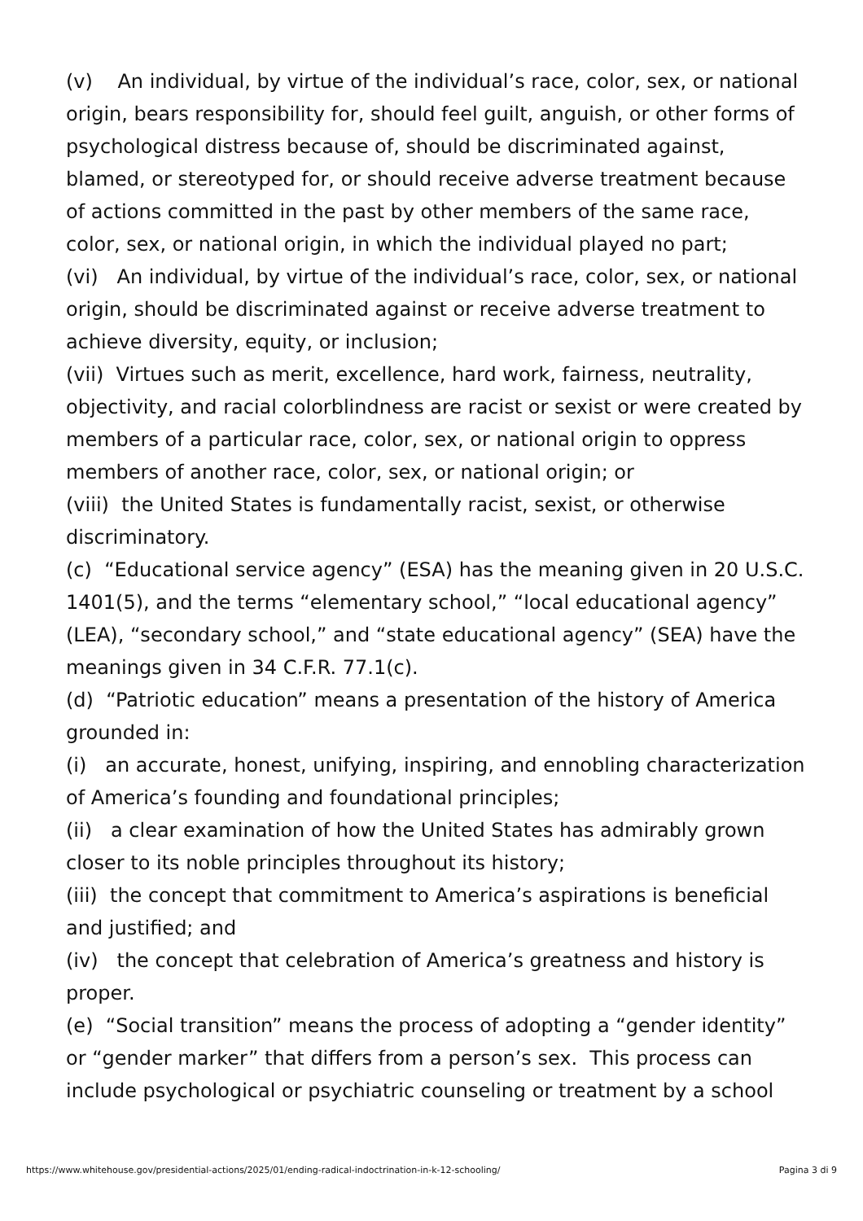(v) An individual, by virtue of the individual’s race, color, sex, or national origin, bears responsibility for, should feel guilt, anguish, or other forms of psychological distress because of, should be discriminated against, blamed, or stereotyped for, or should receive adverse treatment because of actions committed in the past by other members of the same race, color, sex, or national origin, in which the individual played no part;
(vi) An individual, by virtue of the individual’s race, color, sex, or national origin, should be discriminated against or receive adverse treatment to achieve diversity, equity, or inclusion;
(vii) Virtues such as merit, excellence, hard work, fairness, neutrality, objectivity, and racial colorblindness are racist or sexist or were created by members of a particular race, color, sex, or national origin to oppress members of another race, color, sex, or national origin; or
(viii) the United States is fundamentally racist, sexist, or otherwise discriminatory.
(c) “Educational service agency” (ESA) has the meaning given in 20 U.S.C. 1401(5), and the terms “elementary school,” “local educational agency” (LEA), “secondary school,” and “state educational agency” (SEA) have the meanings given in 34 C.F.R. 77.1(c).
(d) “Patriotic education” means a presentation of the history of America grounded in:
(i) an accurate, honest, unifying, inspiring, and ennobling characterization of America’s founding and foundational principles;
(ii) a clear examination of how the United States has admirably grown closer to its noble principles throughout its history;
(iii) the concept that commitment to America’s aspirations is beneficial and justified; and
(iv) the concept that celebration of America’s greatness and history is proper.
(e) “Social transition” means the process of adopting a “gender identity” or “gender marker” that differs from a person’s sex. This process can include psychological or psychiatric counseling or treatment by a school
https://www.whitehouse.gov/presidential-actions/2025/01/ending-radical-indoctrination-in-k-12-schooling/ Pagina 3 di 9